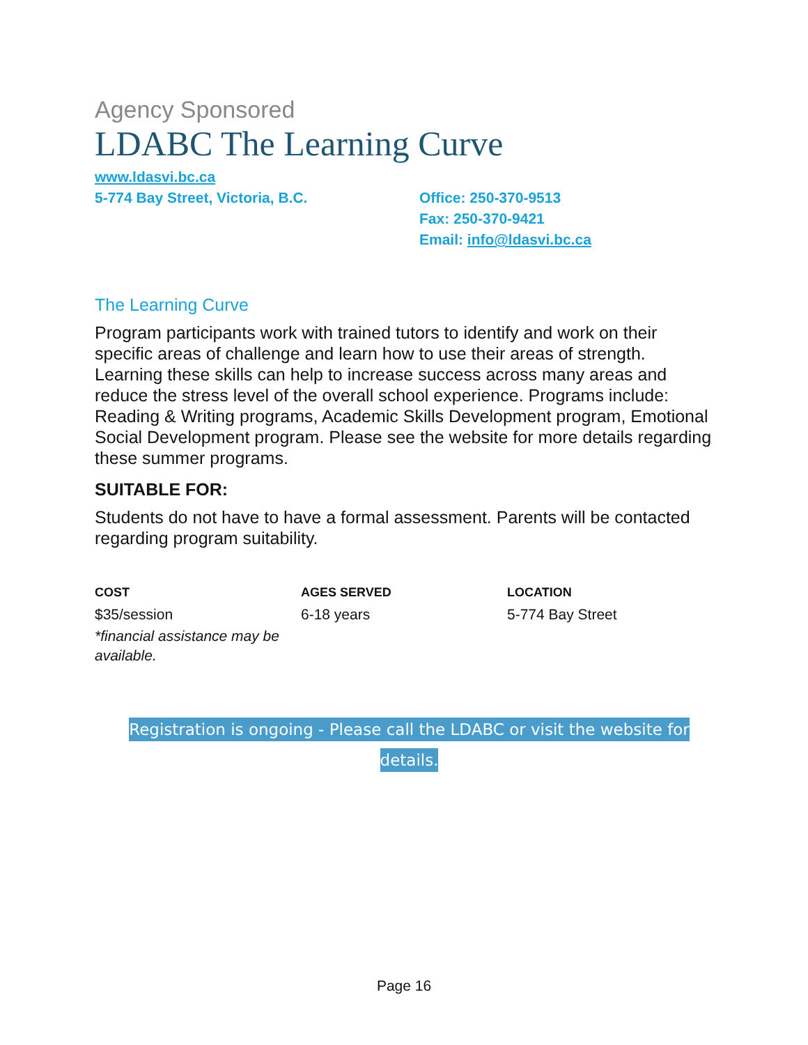Agency Sponsored
LDABC The Learning Curve
www.ldasvi.bc.ca
5-774 Bay Street, Victoria, B.C.
Office: 250-370-9513
Fax: 250-370-9421
Email: info@ldasvi.bc.ca
The Learning Curve
Program participants work with trained tutors to identify and work on their specific areas of challenge and learn how to use their areas of strength. Learning these skills can help to increase success across many areas and reduce the stress level of the overall school experience. Programs include: Reading & Writing programs, Academic Skills Development program, Emotional Social Development program. Please see the website for more details regarding these summer programs.
SUITABLE FOR:
Students do not have to have a formal assessment. Parents will be contacted regarding program suitability.
COST
$35/session
*financial assistance may be available.
AGES SERVED
6-18 years
LOCATION
5-774 Bay Street
Registration is ongoing - Please call the LDABC or visit the website for details.
Page 16